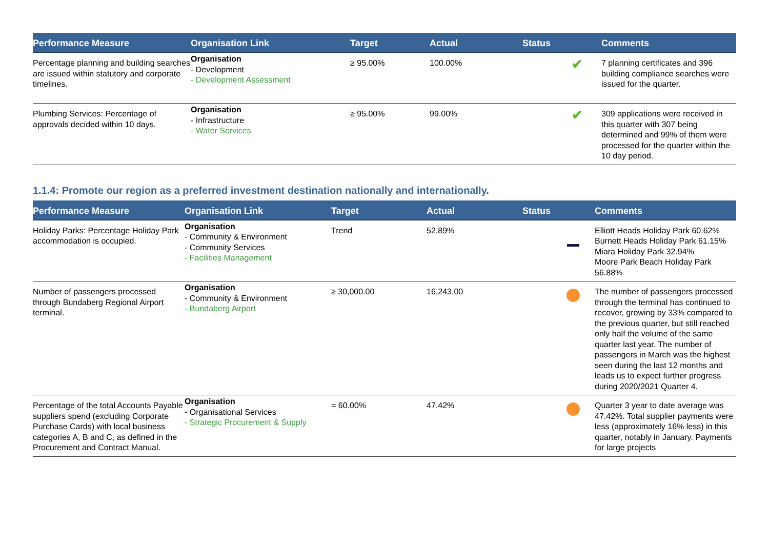| Performance Measure | Organisation Link | Target | Actual | Status | Comments |
| --- | --- | --- | --- | --- | --- |
| Percentage planning and building searches are issued within statutory and corporate timelines. | Organisation - Development - Development Assessment | ≥ 95.00% | 100.00% | ✔ | 7 planning certificates and 396 building compliance searches were issued for the quarter. |
| Plumbing Services: Percentage of approvals decided within 10 days. | Organisation - Infrastructure - Water Services | ≥ 95.00% | 99.00% | ✔ | 309 applications were received in this quarter with 307 being determined and 99% of them were processed for the quarter within the 10 day period. |
1.1.4: Promote our region as a preferred investment destination nationally and internationally.
| Performance Measure | Organisation Link | Target | Actual | Status | Comments |
| --- | --- | --- | --- | --- | --- |
| Holiday Parks: Percentage Holiday Park accommodation is occupied. | Organisation - Community & Environment - Community Services - Facilities Management | Trend | 52.89% | | Elliott Heads Holiday Park 60.62% Burnett Heads Holiday Park 61.15% Miara Holiday Park 32.94% Moore Park Beach Holiday Park 56.88% |
| Number of passengers processed through Bundaberg Regional Airport terminal. | Organisation - Community & Environment - Bundaberg Airport | ≥ 30,000.00 | 16,243.00 | | The number of passengers processed through the terminal has continued to recover, growing by 33% compared to the previous quarter, but still reached only half the volume of the same quarter last year. The number of passengers in March was the highest seen during the last 12 months and leads us to expect further progress during 2020/2021 Quarter 4. |
| Percentage of the total Accounts Payable suppliers spend (excluding Corporate Purchase Cards) with local business categories A, B and C, as defined in the Procurement and Contract Manual. | Organisation - Organisational Services - Strategic Procurement & Supply | = 60.00% | 47.42% | | Quarter 3 year to date average was 47.42%. Total supplier payments were less (approximately 16% less) in this quarter, notably in January. Payments for large projects |